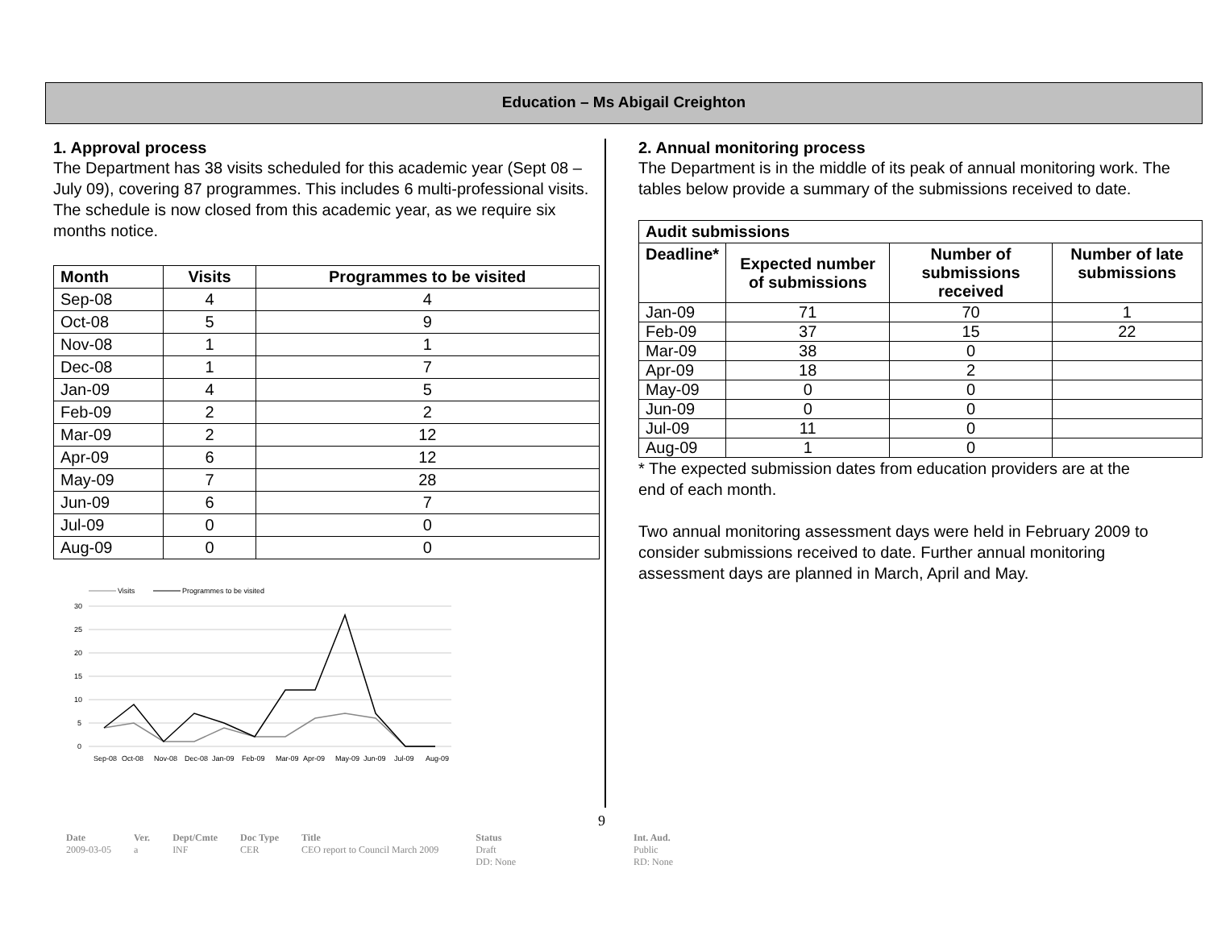Education – Ms Abigail Creighton
1. Approval process
The Department has 38 visits scheduled for this academic year (Sept 08 – July 09), covering 87 programmes. This includes 6 multi-professional visits. The schedule is now closed from this academic year, as we require six months notice.
| Month | Visits | Programmes to be visited |
| --- | --- | --- |
| Sep-08 | 4 | 4 |
| Oct-08 | 5 | 9 |
| Nov-08 | 1 | 1 |
| Dec-08 | 1 | 7 |
| Jan-09 | 4 | 5 |
| Feb-09 | 2 | 2 |
| Mar-09 | 2 | 12 |
| Apr-09 | 6 | 12 |
| May-09 | 7 | 28 |
| Jun-09 | 6 | 7 |
| Jul-09 | 0 | 0 |
| Aug-09 | 0 | 0 |
Visits
Programmes to be visited
30
25
20
15
10
5
0
Sep-08
Oct-08
Nov-08
Dec-08
Jan-09
Feb-09
Mar-09
Apr-09
May-09
Jun-09
Jul-09
Aug-09
2. Annual monitoring process
The Department is in the middle of its peak of annual monitoring work. The tables below provide a summary of the submissions received to date.
| Audit submissions | | | |
| --- | --- | --- | --- |
| Deadline* | Expected number of submissions | Number of submissions received | Number of late submissions |
| Jan-09 | 71 | 70 | 1 |
| Feb-09 | 37 | 15 | 22 |
| Mar-09 | 38 | 0 | |
| Apr-09 | 18 | 2 | |
| May-09 | 0 | 0 | |
| Jun-09 | 0 | 0 | |
| Jul-09 | 11 | 0 | |
| Aug-09 | 1 | 0 | |
* The expected submission dates from education providers are at the end of each month.
Two annual monitoring assessment days were held in February 2009 to consider submissions received to date. Further annual monitoring assessment days are planned in March, April and May.
9
Date
2009-03-05
Ver.
a
Dept/Cmte
INF
Doc Type
CER
Title
CEO report to Council March 2009
Status
Draft
DD: None
Int. Aud.
Public
RD: None